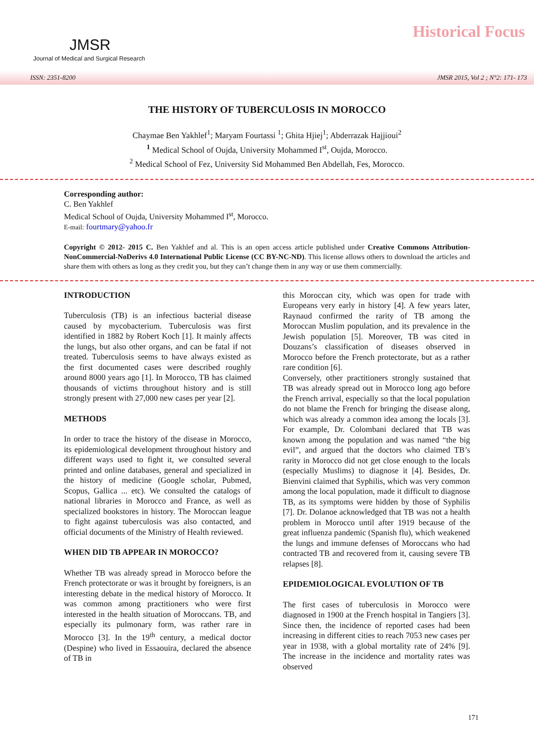JMSR
Journal of Medical and Surgical Research
Historical Focus
ISSN: 2351-8200 JMSR 2015, Vol 2 ; N°2: 171- 173
THE HISTORY OF TUBERCULOSIS IN MOROCCO
Chaymae Ben Yakhlef<sup>1</sup>; Maryam Fourtassi <sup>1</sup>; Ghita Hjiej<sup>1</sup>; Abderrazak Hajjioui<sup>2</sup>
<sup>1</sup> Medical School of Oujda, University Mohammed I<sup>st</sup>, Oujda, Morocco.
<sup>2</sup> Medical School of Fez, University Sid Mohammed Ben Abdellah, Fes, Morocco.
Corresponding author:
C. Ben Yakhlef
Medical School of Oujda, University Mohammed I<sup>st</sup>, Morocco.
E-mail: fourtmary@yahoo.fr
Copyright © 2012- 2015 C. Ben Yakhlef and al. This is an open access article published under Creative Commons Attribution-NonCommercial-NoDerivs 4.0 International Public License (CC BY-NC-ND). This license allows others to download the articles and share them with others as long as they credit you, but they can’t change them in any way or use them commercially.
INTRODUCTION
Tuberculosis (TB) is an infectious bacterial disease caused by mycobacterium. Tuberculosis was first identified in 1882 by Robert Koch [1]. It mainly affects the lungs, but also other organs, and can be fatal if not treated. Tuberculosis seems to have always existed as the first documented cases were described roughly around 8000 years ago [1]. In Morocco, TB has claimed thousands of victims throughout history and is still strongly present with 27,000 new cases per year [2].
METHODS
In order to trace the history of the disease in Morocco, its epidemiological development throughout history and different ways used to fight it, we consulted several printed and online databases, general and specialized in the history of medicine (Google scholar, Pubmed, Scopus, Gallica ... etc). We consulted the catalogs of national libraries in Morocco and France, as well as specialized bookstores in history. The Moroccan league to fight against tuberculosis was also contacted, and official documents of the Ministry of Health reviewed.
WHEN DID TB APPEAR IN MOROCCO?
Whether TB was already spread in Morocco before the French protectorate or was it brought by foreigners, is an interesting debate in the medical history of Morocco. It was common among practitioners who were first interested in the health situation of Moroccans. TB, and especially its pulmonary form, was rather rare in Morocco [3]. In the 19<sup>th</sup> century, a medical doctor (Despine) who lived in Essaouira, declared the absence of TB in
this Moroccan city, which was open for trade with Europeans very early in history [4]. A few years later, Raynaud confirmed the rarity of TB among the Moroccan Muslim population, and its prevalence in the Jewish population [5]. Moreover, TB was cited in Douzans’s classification of diseases observed in Morocco before the French protectorate, but as a rather rare condition [6].
Conversely, other practitioners strongly sustained that TB was already spread out in Morocco long ago before the French arrival, especially so that the local population do not blame the French for bringing the disease along, which was already a common idea among the locals [3]. For example, Dr. Colombani declared that TB was known among the population and was named “the big evil”, and argued that the doctors who claimed TB’s rarity in Morocco did not get close enough to the locals (especially Muslims) to diagnose it [4]. Besides, Dr. Bienvini claimed that Syphilis, which was very common among the local population, made it difficult to diagnose TB, as its symptoms were hidden by those of Syphilis [7]. Dr. Dolanoe acknowledged that TB was not a health problem in Morocco until after 1919 because of the great influenza pandemic (Spanish flu), which weakened the lungs and immune defenses of Moroccans who had contracted TB and recovered from it, causing severe TB relapses [8].
EPIDEMIOLOGICAL EVOLUTION OF TB
The first cases of tuberculosis in Morocco were diagnosed in 1900 at the French hospital in Tangiers [3]. Since then, the incidence of reported cases had been increasing in different cities to reach 7053 new cases per year in 1938, with a global mortality rate of 24% [9]. The increase in the incidence and mortality rates was observed
171